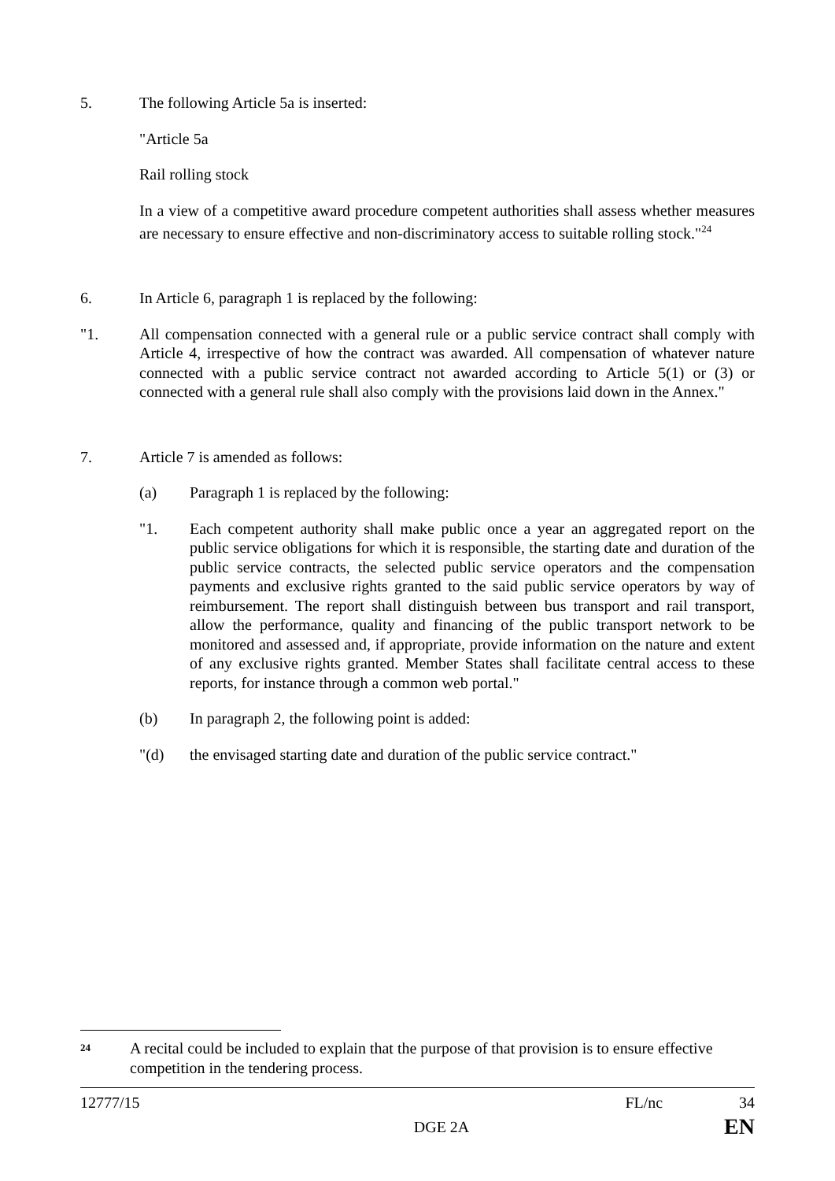5. The following Article 5a is inserted:
"Article 5a
Rail rolling stock
In a view of a competitive award procedure competent authorities shall assess whether measures are necessary to ensure effective and non-discriminatory access to suitable rolling stock."<sup>24</sup>
6. In Article 6, paragraph 1 is replaced by the following:
"1. All compensation connected with a general rule or a public service contract shall comply with Article 4, irrespective of how the contract was awarded. All compensation of whatever nature connected with a public service contract not awarded according to Article 5(1) or (3) or connected with a general rule shall also comply with the provisions laid down in the Annex."
7. Article 7 is amended as follows:
(a) Paragraph 1 is replaced by the following:
"1. Each competent authority shall make public once a year an aggregated report on the public service obligations for which it is responsible, the starting date and duration of the public service contracts, the selected public service operators and the compensation payments and exclusive rights granted to the said public service operators by way of reimbursement. The report shall distinguish between bus transport and rail transport, allow the performance, quality and financing of the public transport network to be monitored and assessed and, if appropriate, provide information on the nature and extent of any exclusive rights granted. Member States shall facilitate central access to these reports, for instance through a common web portal."
(b) In paragraph 2, the following point is added:
"(d) the envisaged starting date and duration of the public service contract."
24
A recital could be included to explain that the purpose of that provision is to ensure effective competition in the tendering process.
12777/15 FL/nc 34
DGE 2A EN